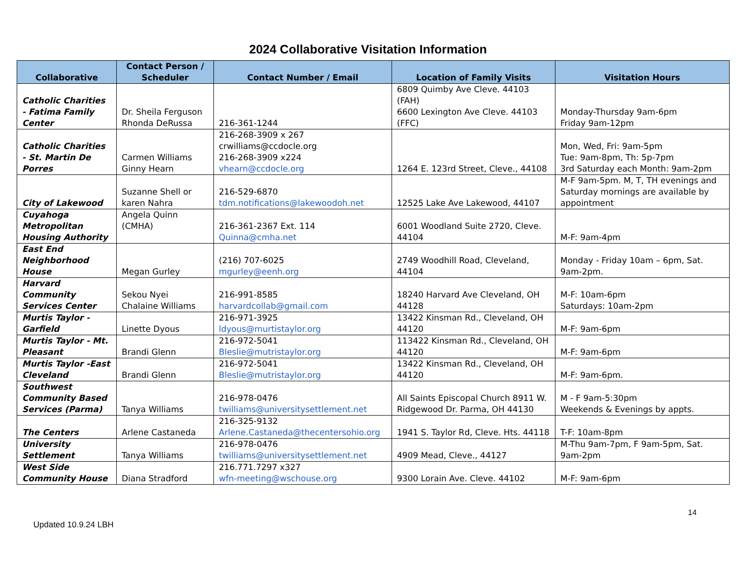2024 Collaborative Visitation Information
| Collaborative | Contact Person / Scheduler | Contact Number / Email | Location of Family Visits | Visitation Hours |
| --- | --- | --- | --- | --- |
| Catholic Charities - Fatima Family Center | Dr. Sheila Ferguson Rhonda DeRussa | 216-361-1244 | 6809 Quimby Ave Cleve. 44103 (FAH) 6600 Lexington Ave Cleve. 44103 (FFC) | Monday-Thursday 9am-6pm Friday 9am-12pm |
| Catholic Charities - St. Martin De Porres | Carmen Williams Ginny Hearn | 216-268-3909 x 267 crwilliams@ccdocle.org 216-268-3909 x224 vhearn@ccdocle.org | 1264 E. 123rd Street, Cleve., 44108 | Mon, Wed, Fri: 9am-5pm Tue: 9am-8pm, Th: 5p-7pm 3rd Saturday each Month: 9am-2pm |
| City of Lakewood | Suzanne Shell or karen Nahra | 216-529-6870 tdm.notifications@lakewoodoh.net | 12525 Lake Ave Lakewood, 44107 | M-F 9am-5pm. M, T, TH evenings and Saturday mornings are available by appointment |
| Cuyahoga Metropolitan Housing Authority | Angela Quinn (CMHA) | 216-361-2367 Ext. 114 Quinna@cmha.net | 6001 Woodland Suite 2720, Cleve. 44104 | M-F: 9am-4pm |
| East End Neighborhood House | Megan Gurley | (216) 707-6025 mgurley@eenh.org | 2749 Woodhill Road, Cleveland, 44104 | Monday - Friday 10am – 6pm, Sat. 9am-2pm. |
| Harvard Community Services Center | Sekou Nyei Chalaine Williams | 216-991-8585 harvardcollab@gmail.com | 18240 Harvard Ave Cleveland, OH 44128 | M-F: 10am-6pm Saturdays: 10am-2pm |
| Murtis Taylor - Garfield | Linette Dyous | 216-971-3925 ldyous@murtistaylor.org | 13422 Kinsman Rd., Cleveland, OH 44120 | M-F: 9am-6pm |
| Murtis Taylor - Mt. Pleasant | Brandi Glenn | 216-972-5041 Bleslie@mutristaylor.org | 113422 Kinsman Rd., Cleveland, OH 44120 | M-F: 9am-6pm |
| Murtis Taylor -East Cleveland | Brandi Glenn | 216-972-5041 Bleslie@mutristaylor.org | 13422 Kinsman Rd., Cleveland, OH 44120 | M-F: 9am-6pm. |
| Southwest Community Based Services (Parma) | Tanya Williams | 216-978-0476 twilliams@universitysettlement.net | All Saints Episcopal Church 8911 W. Ridgewood Dr. Parma, OH 44130 | M - F 9am-5:30pm Weekends & Evenings by appts. |
| The Centers | Arlene Castaneda | 216-325-9132 Arlene.Castaneda@thecentersohio.org | 1941 S. Taylor Rd, Cleve. Hts. 44118 | T-F: 10am-8pm |
| University Settlement | Tanya Williams | 216-978-0476 twilliams@universitysettlement.net | 4909 Mead, Cleve., 44127 | M-Thu 9am-7pm, F 9am-5pm, Sat. 9am-2pm |
| West Side Community House | Diana Stradford | 216.771.7297 x327 wfn-meeting@wschouse.org | 9300 Lorain Ave. Cleve. 44102 | M-F: 9am-6pm |
14
Updated 10.9.24 LBH